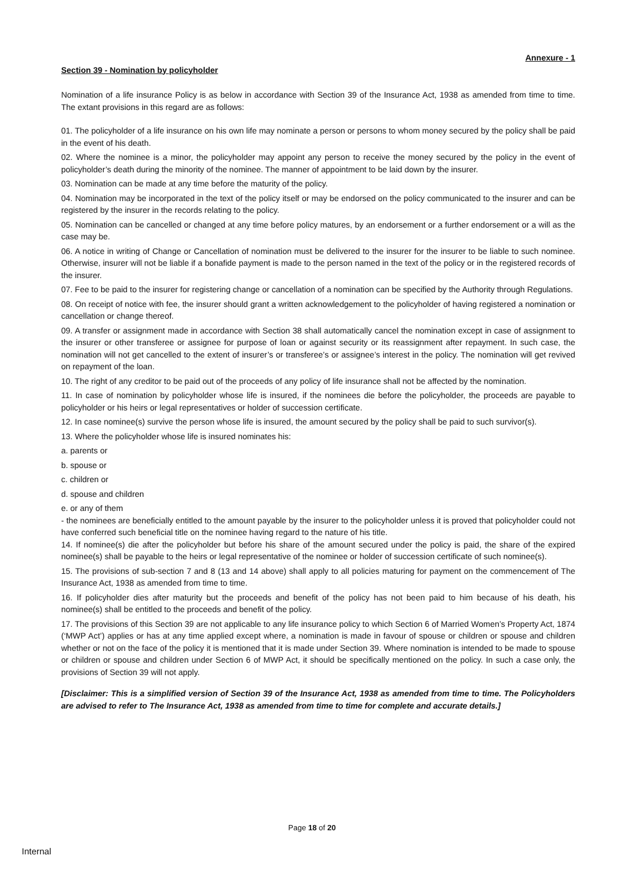Annexure - 1
Section 39 - Nomination by policyholder
Nomination of a life insurance Policy is as below in accordance with Section 39 of the Insurance Act, 1938 as amended from time to time. The extant provisions in this regard are as follows:
01. The policyholder of a life insurance on his own life may nominate a person or persons to whom money secured by the policy shall be paid in the event of his death.
02. Where the nominee is a minor, the policyholder may appoint any person to receive the money secured by the policy in the event of policyholder’s death during the minority of the nominee. The manner of appointment to be laid down by the insurer.
03. Nomination can be made at any time before the maturity of the policy.
04. Nomination may be incorporated in the text of the policy itself or may be endorsed on the policy communicated to the insurer and can be registered by the insurer in the records relating to the policy.
05. Nomination can be cancelled or changed at any time before policy matures, by an endorsement or a further endorsement or a will as the case may be.
06. A notice in writing of Change or Cancellation of nomination must be delivered to the insurer for the insurer to be liable to such nominee. Otherwise, insurer will not be liable if a bonafide payment is made to the person named in the text of the policy or in the registered records of the insurer.
07. Fee to be paid to the insurer for registering change or cancellation of a nomination can be specified by the Authority through Regulations.
08. On receipt of notice with fee, the insurer should grant a written acknowledgement to the policyholder of having registered a nomination or cancellation or change thereof.
09. A transfer or assignment made in accordance with Section 38 shall automatically cancel the nomination except in case of assignment to the insurer or other transferee or assignee for purpose of loan or against security or its reassignment after repayment. In such case, the nomination will not get cancelled to the extent of insurer’s or transferee’s or assignee’s interest in the policy. The nomination will get revived on repayment of the loan.
10. The right of any creditor to be paid out of the proceeds of any policy of life insurance shall not be affected by the nomination.
11. In case of nomination by policyholder whose life is insured, if the nominees die before the policyholder, the proceeds are payable to policyholder or his heirs or legal representatives or holder of succession certificate.
12. In case nominee(s) survive the person whose life is insured, the amount secured by the policy shall be paid to such survivor(s).
13. Where the policyholder whose life is insured nominates his:
a. parents or
b. spouse or
c. children or
d. spouse and children
e. or any of them
- the nominees are beneficially entitled to the amount payable by the insurer to the policyholder unless it is proved that policyholder could not have conferred such beneficial title on the nominee having regard to the nature of his title.
14. If nominee(s) die after the policyholder but before his share of the amount secured under the policy is paid, the share of the expired nominee(s) shall be payable to the heirs or legal representative of the nominee or holder of succession certificate of such nominee(s).
15. The provisions of sub-section 7 and 8 (13 and 14 above) shall apply to all policies maturing for payment on the commencement of The Insurance Act, 1938 as amended from time to time.
16. If policyholder dies after maturity but the proceeds and benefit of the policy has not been paid to him because of his death, his nominee(s) shall be entitled to the proceeds and benefit of the policy.
17. The provisions of this Section 39 are not applicable to any life insurance policy to which Section 6 of Married Women’s Property Act, 1874 (‘MWP Act’) applies or has at any time applied except where, a nomination is made in favour of spouse or children or spouse and children whether or not on the face of the policy it is mentioned that it is made under Section 39. Where nomination is intended to be made to spouse or children or spouse and children under Section 6 of MWP Act, it should be specifically mentioned on the policy. In such a case only, the provisions of Section 39 will not apply.
[Disclaimer: This is a simplified version of Section 39 of the Insurance Act, 1938 as amended from time to time. The Policyholders are advised to refer to The Insurance Act, 1938 as amended from time to time for complete and accurate details.]
Page 18 of 20
Internal